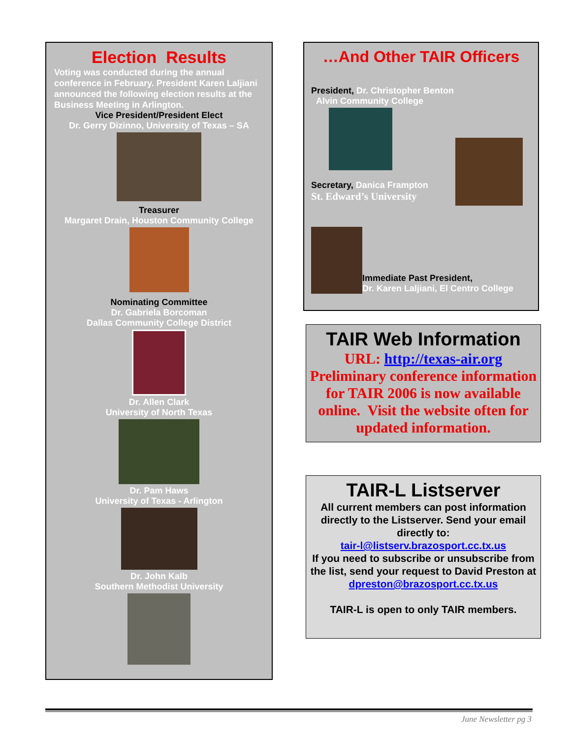Election Results
Voting was conducted during the annual conference in February. President Karen Laljiani announced the following election results at the Business Meeting in Arlington.
Vice President/President Elect
Dr. Gerry Dizinno, University of Texas – SA
Treasurer
Margaret Drain, Houston Community College
Nominating Committee
Dr. Gabriela Borcoman
Dallas Community College District
Dr. Allen Clark
University of North Texas
Dr. Pam Haws
University of Texas - Arlington
Dr. John Kalb
Southern Methodist University
…And Other TAIR Officers
President, Dr. Christopher Benton
Alvin Community College
Secretary, Danica Frampton
St. Edward’s University
Immediate Past President,
Dr. Karen Laljiani, El Centro College
TAIR Web Information
URL: http://texas-air.org
Preliminary conference information for TAIR 2006 is now available online. Visit the website often for updated information.
TAIR-L Listserver
All current members can post information directly to the Listserver. Send your email directly to:
tair-l@listserv.brazosport.cc.tx.us
If you need to subscribe or unsubscribe from the list, send your request to David Preston at dpreston@brazosport.cc.tx.us
TAIR-L is open to only TAIR members.
June Newsletter pg 3